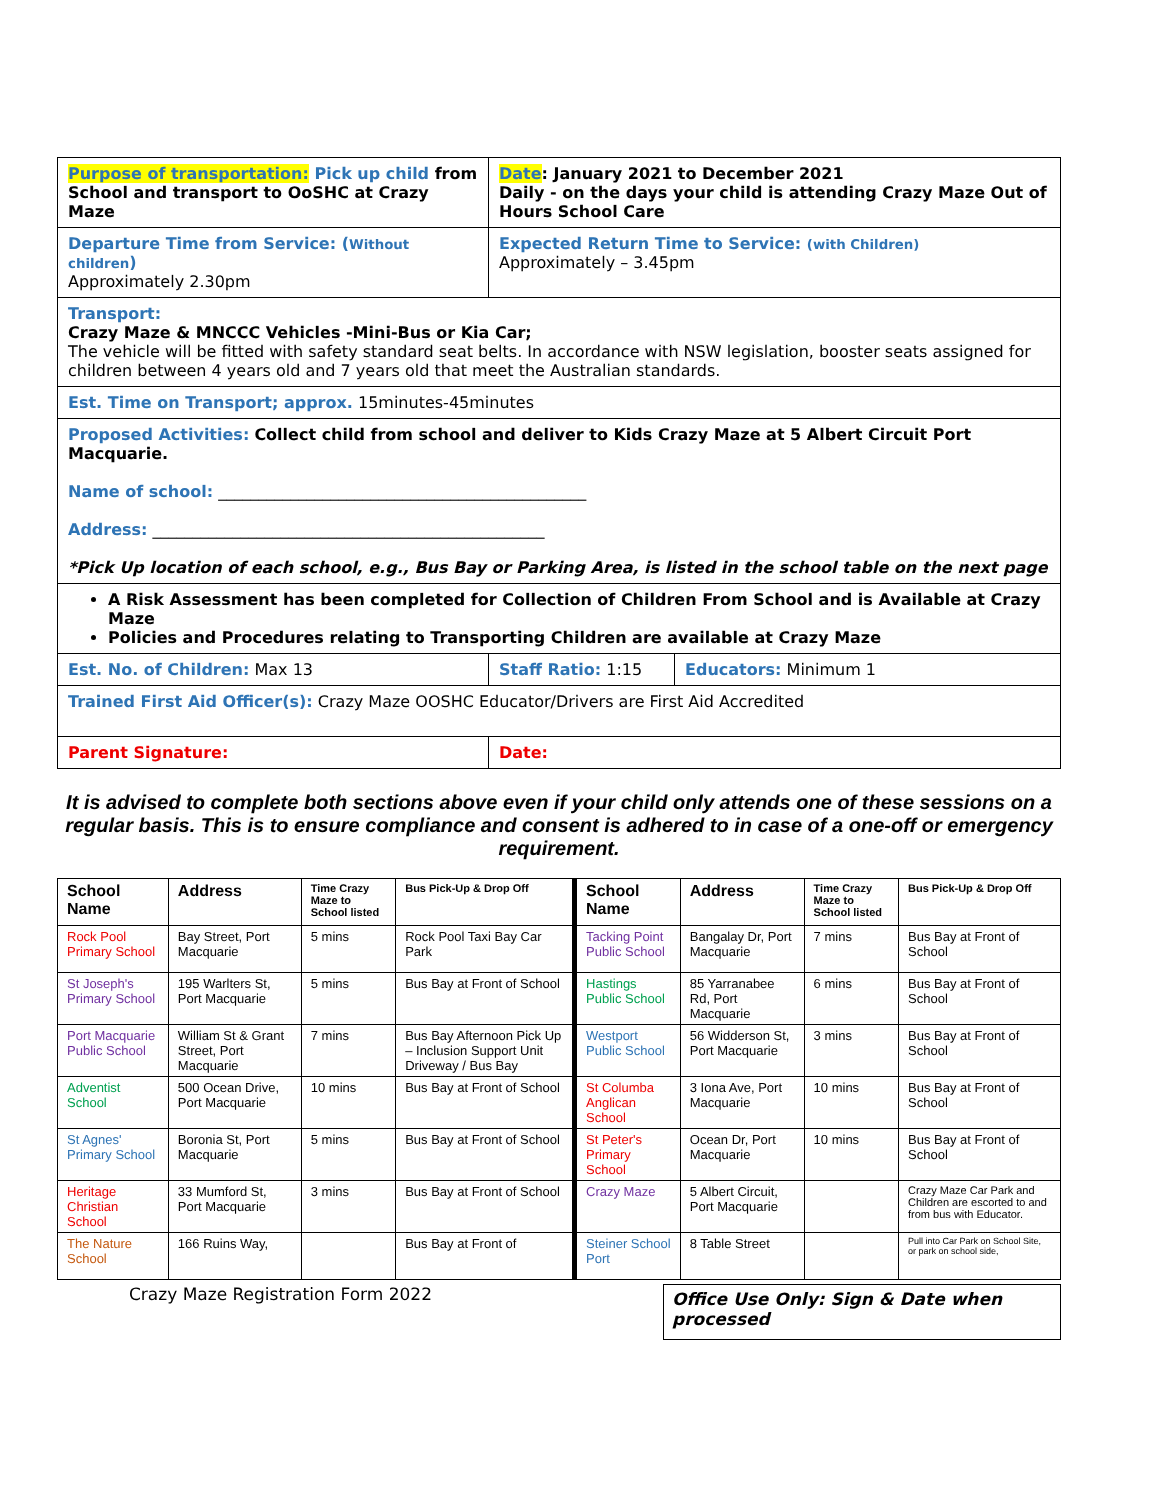| Purpose of transportation: Pick up child from School and transport to OoSHC at Crazy Maze | Date : January 2021 to December 2021 Daily - on the days your child is attending Crazy Maze Out of Hours School Care | |
| Departure Time from Service: ( Without children ) Approximately 2.30pm | Expected Return Time to Service: (with Children) Approximately – 3.45pm | |
| Transport: Crazy Maze & MNCCC Vehicles -Mini-Bus or Kia Car; The vehicle will be fitted with safety standard seat belts. In accordance with NSW legislation, booster seats assigned for children between 4 years old and 7 years old that meet the Australian standards. | | |
| Est. Time on Transport; approx. 15minutes-45minutes | | |
| Proposed Activities: Collect child from school and deliver to Kids Crazy Maze at 5 Albert Circuit Port Macquarie. Name of school: ______________________________________________ Address: _________________________________________________ *Pick Up location of each school, e.g., Bus Bay or Parking Area, is listed in the school table on the next page | | |
| A Risk Assessment has been completed for Collection of Children From School and is Available at Crazy Maze Policies and Procedures relating to Transporting Children are available at Crazy Maze | | |
| Est. No. of Children: Max 13 | Staff Ratio: 1:15 | Educators: Minimum 1 |
| Trained First Aid Officer(s): Crazy Maze OOSHC Educator/Drivers are First Aid Accredited | | |
| Parent Signature: | Date: | |
It is advised to complete both sections above even if your child only attends one of these sessions on a regular basis. This is to ensure compliance and consent is adhered to in case of a one-off or emergency requirement.
| School Name | Address | Time Crazy Maze to School listed | Bus Pick-Up & Drop Off | School Name | Address | Time Crazy Maze to School listed | Bus Pick-Up & Drop Off |
| --- | --- | --- | --- | --- | --- | --- | --- |
| Rock Pool Primary School | Bay Street, Port Macquarie | 5 mins | Rock Pool Taxi Bay Car Park | Tacking Point Public School | Bangalay Dr, Port Macquarie | 7 mins | Bus Bay at Front of School |
| St Joseph's Primary School | 195 Warlters St, Port Macquarie | 5 mins | Bus Bay at Front of School | Hastings Public School | 85 Yarranabee Rd, Port Macquarie | 6 mins | Bus Bay at Front of School |
| Port Macquarie Public School | William St & Grant Street, Port Macquarie | 7 mins | Bus Bay Afternoon Pick Up – Inclusion Support Unit Driveway / Bus Bay | Westport Public School | 56 Widderson St, Port Macquarie | 3 mins | Bus Bay at Front of School |
| Adventist School | 500 Ocean Drive, Port Macquarie | 10 mins | Bus Bay at Front of School | St Columba Anglican School | 3 Iona Ave, Port Macquarie | 10 mins | Bus Bay at Front of School |
| St Agnes' Primary School | Boronia St, Port Macquarie | 5 mins | Bus Bay at Front of School | St Peter's Primary School | Ocean Dr, Port Macquarie | 10 mins | Bus Bay at Front of School |
| Heritage Christian School | 33 Mumford St, Port Macquarie | 3 mins | Bus Bay at Front of School | Crazy Maze | 5 Albert Circuit, Port Macquarie | | Crazy Maze Car Park and Children are escorted to and from bus with Educator. |
| The Nature School | 166 Ruins Way, | | Bus Bay at Front of | Steiner School Port | 8 Table Street | | Pull into Car Park on School Site, or park on school side, |
Crazy Maze Registration Form 2022
Office Use Only: Sign & Date when processed